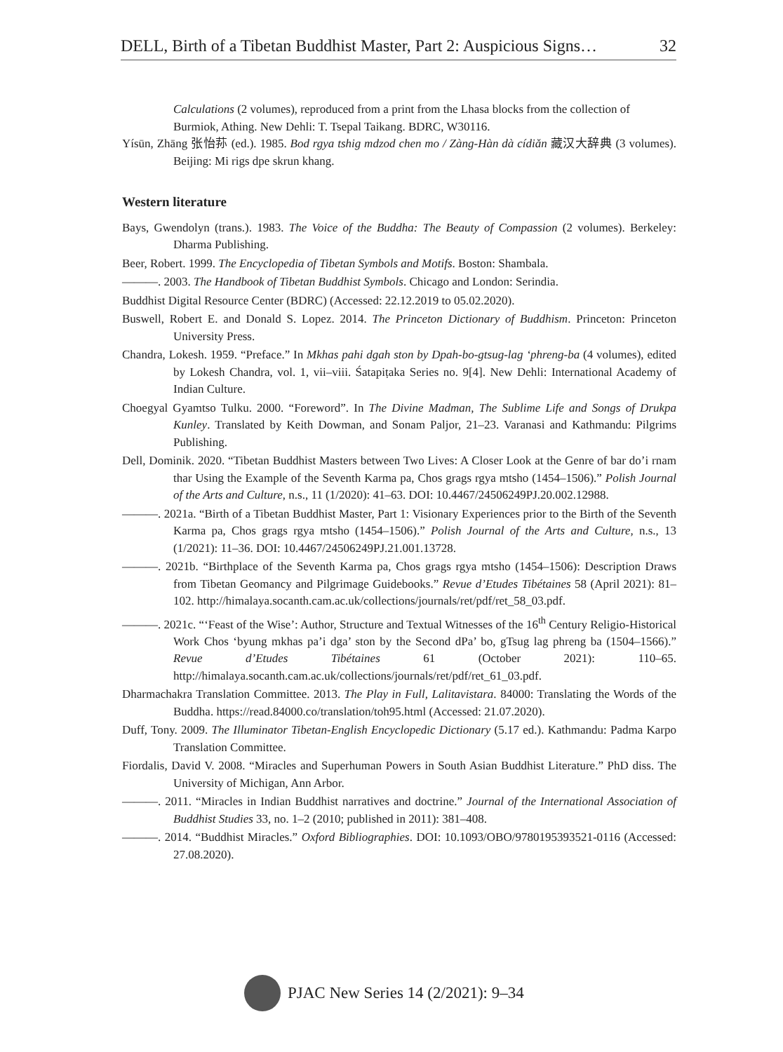DELL, Birth of a Tibetan Buddhist Master, Part 2: Auspicious Signs… 32
Calculations (2 volumes), reproduced from a print from the Lhasa blocks from the collection of Burmiok, Athing. New Dehli: T. Tsepal Taikang. BDRC, W30116.
Yísūn, Zhāng 张怡荪 (ed.). 1985. Bod rgya tshig mdzod chen mo / Zàng-Hàn dà cídiǎn 藏汉大辞典 (3 volumes). Beijing: Mi rigs dpe skrun khang.
Western literature
Bays, Gwendolyn (trans.). 1983. The Voice of the Buddha: The Beauty of Compassion (2 volumes). Berkeley: Dharma Publishing.
Beer, Robert. 1999. The Encyclopedia of Tibetan Symbols and Motifs. Boston: Shambala.
———. 2003. The Handbook of Tibetan Buddhist Symbols. Chicago and London: Serindia.
Buddhist Digital Resource Center (BDRC) (Accessed: 22.12.2019 to 05.02.2020).
Buswell, Robert E. and Donald S. Lopez. 2014. The Princeton Dictionary of Buddhism. Princeton: Princeton University Press.
Chandra, Lokesh. 1959. “Preface.” In Mkhas pahi dgah ston by Dpah-bo-gtsug-lag ‘phreng-ba (4 volumes), edited by Lokesh Chandra, vol. 1, vii–viii. Śatapiṭaka Series no. 9[4]. New Dehli: International Academy of Indian Culture.
Choegyal Gyamtso Tulku. 2000. “Foreword”. In The Divine Madman, The Sublime Life and Songs of Drukpa Kunley. Translated by Keith Dowman, and Sonam Paljor, 21–23. Varanasi and Kathmandu: Pilgrims Publishing.
Dell, Dominik. 2020. “Tibetan Buddhist Masters between Two Lives: A Closer Look at the Genre of bar do’i rnam thar Using the Example of the Seventh Karma pa, Chos grags rgya mtsho (1454–1506).” Polish Journal of the Arts and Culture, n.s., 11 (1/2020): 41–63. DOI: 10.4467/24506249PJ.20.002.12988.
———. 2021a. “Birth of a Tibetan Buddhist Master, Part 1: Visionary Experiences prior to the Birth of the Seventh Karma pa, Chos grags rgya mtsho (1454–1506).” Polish Journal of the Arts and Culture, n.s., 13 (1/2021): 11–36. DOI: 10.4467/24506249PJ.21.001.13728.
———. 2021b. “Birthplace of the Seventh Karma pa, Chos grags rgya mtsho (1454–1506): Description Draws from Tibetan Geomancy and Pilgrimage Guidebooks.” Revue d’Etudes Tibétaines 58 (April 2021): 81–102. http://himalaya.socanth.cam.ac.uk/collections/journals/ret/pdf/ret_58_03.pdf.
———. 2021c. “‘Feast of the Wise’: Author, Structure and Textual Witnesses of the 16<sup>th</sup> Century Religio-Historical Work Chos ‘byung mkhas pa’i dga’ ston by the Second dPa’ bo, gTsug lag phreng ba (1504–1566).” Revue d’Etudes Tibétaines 61 (October 2021): 110–65. http://himalaya.socanth.cam.ac.uk/collections/journals/ret/pdf/ret_61_03.pdf.
Dharmachakra Translation Committee. 2013. The Play in Full, Lalitavistara. 84000: Translating the Words of the Buddha. https://read.84000.co/translation/toh95.html (Accessed: 21.07.2020).
Duff, Tony. 2009. The Illuminator Tibetan-English Encyclopedic Dictionary (5.17 ed.). Kathmandu: Padma Karpo Translation Committee.
Fiordalis, David V. 2008. “Miracles and Superhuman Powers in South Asian Buddhist Literature.” PhD diss. The University of Michigan, Ann Arbor.
———. 2011. “Miracles in Indian Buddhist narratives and doctrine.” Journal of the International Association of Buddhist Studies 33, no. 1–2 (2010; published in 2011): 381–408.
———. 2014. “Buddhist Miracles.” Oxford Bibliographies. DOI: 10.1093/OBO/9780195393521-0116 (Accessed: 27.08.2020).
PJAC New Series 14 (2/2021): 9–34